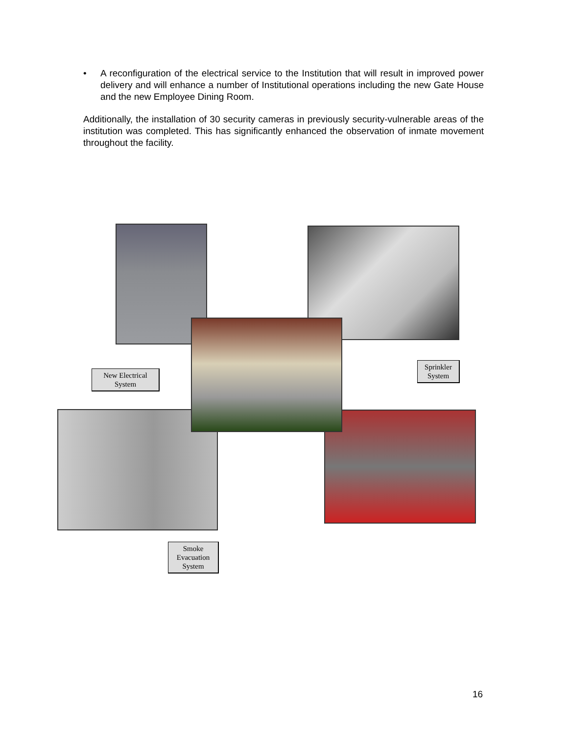• A reconfiguration of the electrical service to the Institution that will result in improved power delivery and will enhance a number of Institutional operations including the new Gate House and the new Employee Dining Room.
Additionally, the installation of 30 security cameras in previously security-vulnerable areas of the institution was completed. This has significantly enhanced the observation of inmate movement throughout the facility.
New Electrical
System
Sprinkler
System
Smoke
Evacuation
System
16